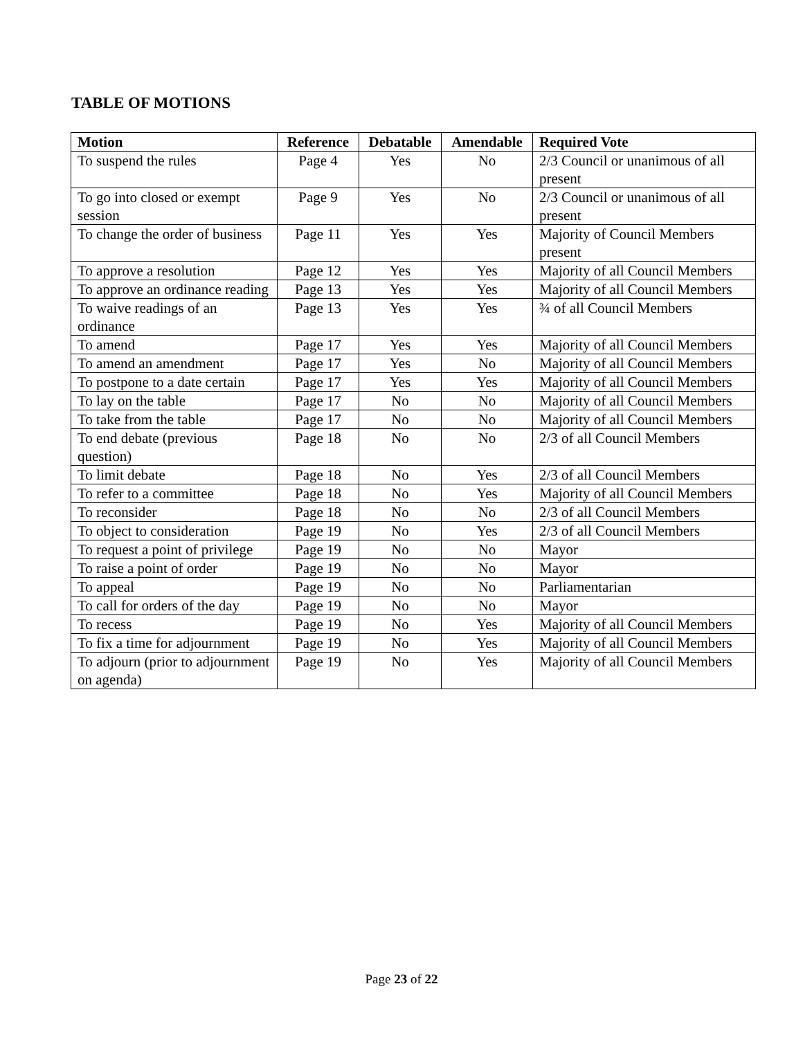TABLE OF MOTIONS
| Motion | Reference | Debatable | Amendable | Required Vote |
| --- | --- | --- | --- | --- |
| To suspend the rules | Page 4 | Yes | No | 2/3 Council or unanimous of all present |
| To go into closed or exempt session | Page 9 | Yes | No | 2/3 Council or unanimous of all present |
| To change the order of business | Page 11 | Yes | Yes | Majority of Council Members present |
| To approve a resolution | Page 12 | Yes | Yes | Majority of all Council Members |
| To approve an ordinance reading | Page 13 | Yes | Yes | Majority of all Council Members |
| To waive readings of an ordinance | Page 13 | Yes | Yes | ¾ of all Council Members |
| To amend | Page 17 | Yes | Yes | Majority of all Council Members |
| To amend an amendment | Page 17 | Yes | No | Majority of all Council Members |
| To postpone to a date certain | Page 17 | Yes | Yes | Majority of all Council Members |
| To lay on the table | Page 17 | No | No | Majority of all Council Members |
| To take from the table | Page 17 | No | No | Majority of all Council Members |
| To end debate (previous question) | Page 18 | No | No | 2/3 of all Council Members |
| To limit debate | Page 18 | No | Yes | 2/3 of all Council Members |
| To refer to a committee | Page 18 | No | Yes | Majority of all Council Members |
| To reconsider | Page 18 | No | No | 2/3 of all Council Members |
| To object to consideration | Page 19 | No | Yes | 2/3 of all Council Members |
| To request a point of privilege | Page 19 | No | No | Mayor |
| To raise a point of order | Page 19 | No | No | Mayor |
| To appeal | Page 19 | No | No | Parliamentarian |
| To call for orders of the day | Page 19 | No | No | Mayor |
| To recess | Page 19 | No | Yes | Majority of all Council Members |
| To fix a time for adjournment | Page 19 | No | Yes | Majority of all Council Members |
| To adjourn (prior to adjournment on agenda) | Page 19 | No | Yes | Majority of all Council Members |
Page 23 of 22